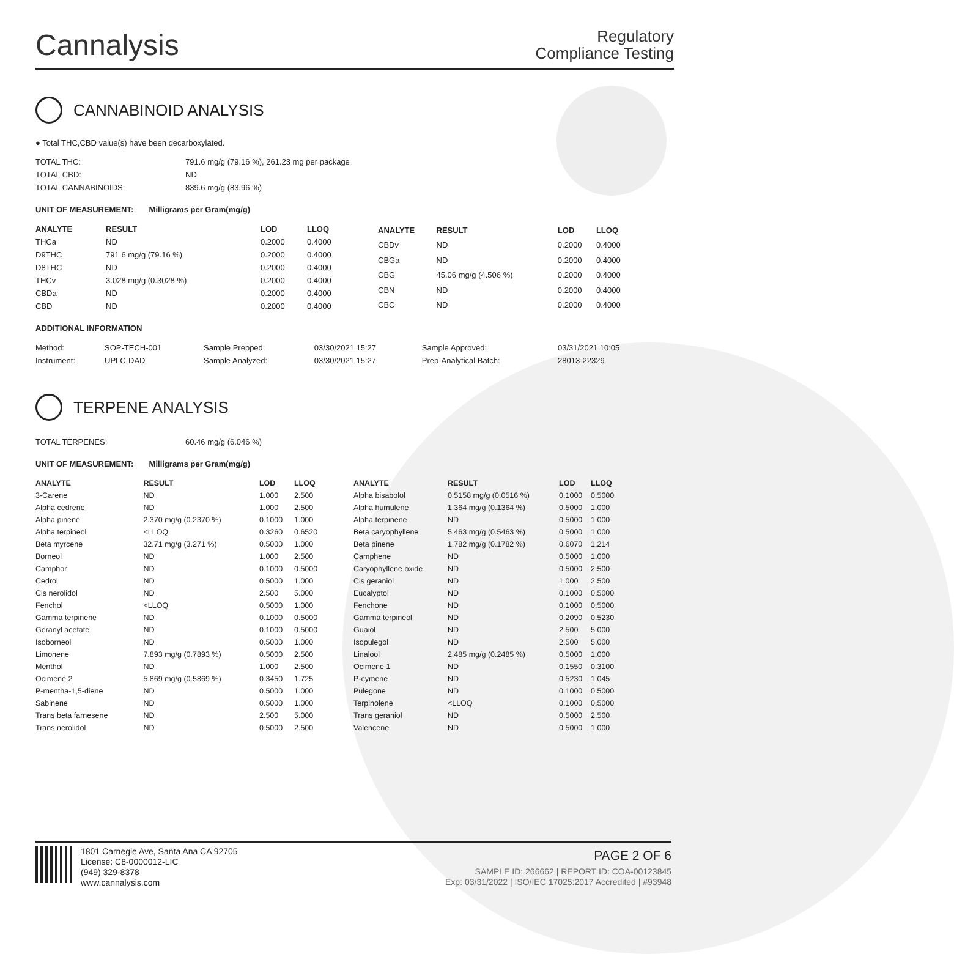Cannalysis
Regulatory
Compliance Testing
CANNABINOID ANALYSIS
● Total THC,CBD value(s) have been decarboxylated.
| TOTAL THC: | 791.6 mg/g (79.16 %), 261.23 mg per package |
| TOTAL CBD: | ND |
| TOTAL CANNABINOIDS: | 839.6 mg/g (83.96 %) |
UNIT OF MEASUREMENT: Milligrams per Gram(mg/g)
| ANALYTE | RESULT | LOD | LLOQ |
| --- | --- | --- | --- |
| THCa | ND | 0.2000 | 0.4000 |
| D9THC | 791.6 mg/g (79.16 %) | 0.2000 | 0.4000 |
| D8THC | ND | 0.2000 | 0.4000 |
| THCv | 3.028 mg/g (0.3028 %) | 0.2000 | 0.4000 |
| CBDa | ND | 0.2000 | 0.4000 |
| CBD | ND | 0.2000 | 0.4000 |
| ANALYTE | RESULT | LOD | LLOQ |
| --- | --- | --- | --- |
| CBDv | ND | 0.2000 | 0.4000 |
| CBGa | ND | 0.2000 | 0.4000 |
| CBG | 45.06 mg/g (4.506 %) | 0.2000 | 0.4000 |
| CBN | ND | 0.2000 | 0.4000 |
| CBC | ND | 0.2000 | 0.4000 |
ADDITIONAL INFORMATION
| Method: | SOP-TECH-001 | Sample Prepped: | 03/30/2021 15:27 | Sample Approved: | 03/31/2021 10:05 |
| Instrument: | UPLC-DAD | Sample Analyzed: | 03/30/2021 15:27 | Prep-Analytical Batch: | 28013-22329 |
TERPENE ANALYSIS
| TOTAL TERPENES: | 60.46 mg/g (6.046 %) |
UNIT OF MEASUREMENT: Milligrams per Gram(mg/g)
| ANALYTE | RESULT | LOD | LLOQ |
| --- | --- | --- | --- |
| 3-Carene | ND | 1.000 | 2.500 |
| Alpha cedrene | ND | 1.000 | 2.500 |
| Alpha pinene | 2.370 mg/g (0.2370 %) | 0.1000 | 1.000 |
| Alpha terpineol | <LLOQ | 0.3260 | 0.6520 |
| Beta myrcene | 32.71 mg/g (3.271 %) | 0.5000 | 1.000 |
| Borneol | ND | 1.000 | 2.500 |
| Camphor | ND | 0.1000 | 0.5000 |
| Cedrol | ND | 0.5000 | 1.000 |
| Cis nerolidol | ND | 2.500 | 5.000 |
| Fenchol | <LLOQ | 0.5000 | 1.000 |
| Gamma terpinene | ND | 0.1000 | 0.5000 |
| Geranyl acetate | ND | 0.1000 | 0.5000 |
| Isoborneol | ND | 0.5000 | 1.000 |
| Limonene | 7.893 mg/g (0.7893 %) | 0.5000 | 2.500 |
| Menthol | ND | 1.000 | 2.500 |
| Ocimene 2 | 5.869 mg/g (0.5869 %) | 0.3450 | 1.725 |
| P-mentha-1,5-diene | ND | 0.5000 | 1.000 |
| Sabinene | ND | 0.5000 | 1.000 |
| Trans beta farnesene | ND | 2.500 | 5.000 |
| Trans nerolidol | ND | 0.5000 | 2.500 |
| ANALYTE | RESULT | LOD | LLOQ |
| --- | --- | --- | --- |
| Alpha bisabolol | 0.5158 mg/g (0.0516 %) | 0.1000 | 0.5000 |
| Alpha humulene | 1.364 mg/g (0.1364 %) | 0.5000 | 1.000 |
| Alpha terpinene | ND | 0.5000 | 1.000 |
| Beta caryophyllene | 5.463 mg/g (0.5463 %) | 0.5000 | 1.000 |
| Beta pinene | 1.782 mg/g (0.1782 %) | 0.6070 | 1.214 |
| Camphene | ND | 0.5000 | 1.000 |
| Caryophyllene oxide | ND | 0.5000 | 2.500 |
| Cis geraniol | ND | 1.000 | 2.500 |
| Eucalyptol | ND | 0.1000 | 0.5000 |
| Fenchone | ND | 0.1000 | 0.5000 |
| Gamma terpineol | ND | 0.2090 | 0.5230 |
| Guaiol | ND | 2.500 | 5.000 |
| Isopulegol | ND | 2.500 | 5.000 |
| Linalool | 2.485 mg/g (0.2485 %) | 0.5000 | 1.000 |
| Ocimene 1 | ND | 0.1550 | 0.3100 |
| P-cymene | ND | 0.5230 | 1.045 |
| Pulegone | ND | 0.1000 | 0.5000 |
| Terpinolene | <LLOQ | 0.1000 | 0.5000 |
| Trans geraniol | ND | 0.5000 | 2.500 |
| Valencene | ND | 0.5000 | 1.000 |
1801 Carnegie Ave, Santa Ana CA 92705
License: C8-0000012-LIC
(949) 329-8378
www.cannalysis.com
PAGE 2 OF 6
SAMPLE ID: 266662 | REPORT ID: COA-00123845
Exp: 03/31/2022 | ISO/IEC 17025:2017 Accredited | #93948